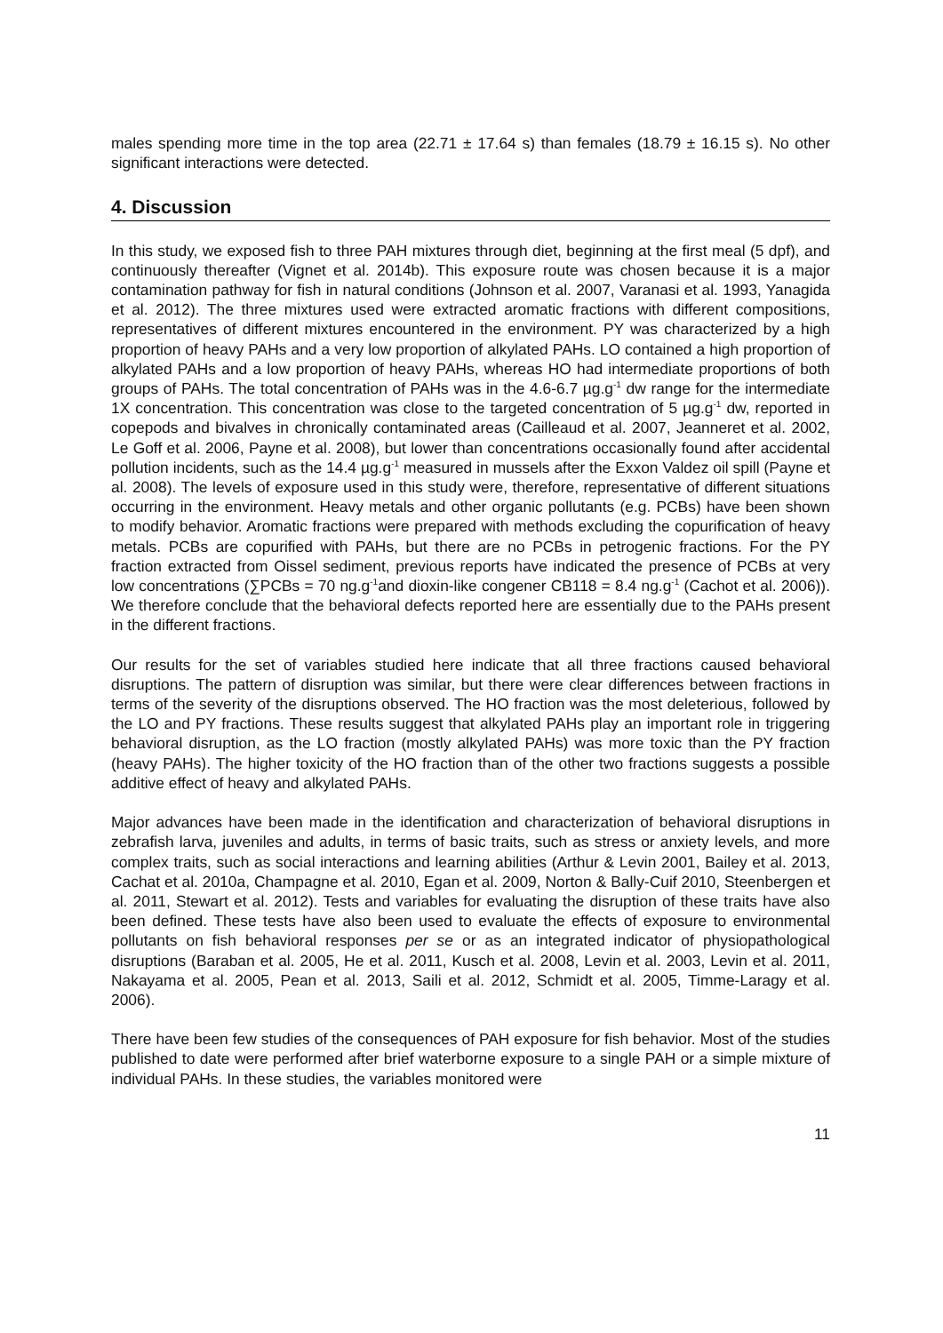males spending more time in the top area (22.71 ± 17.64 s) than females (18.79 ± 16.15 s). No other significant interactions were detected.
4. Discussion
In this study, we exposed fish to three PAH mixtures through diet, beginning at the first meal (5 dpf), and continuously thereafter (Vignet et al. 2014b). This exposure route was chosen because it is a major contamination pathway for fish in natural conditions (Johnson et al. 2007, Varanasi et al. 1993, Yanagida et al. 2012). The three mixtures used were extracted aromatic fractions with different compositions, representatives of different mixtures encountered in the environment. PY was characterized by a high proportion of heavy PAHs and a very low proportion of alkylated PAHs. LO contained a high proportion of alkylated PAHs and a low proportion of heavy PAHs, whereas HO had intermediate proportions of both groups of PAHs. The total concentration of PAHs was in the 4.6-6.7 µg.g<sup>-1</sup> dw range for the intermediate 1X concentration. This concentration was close to the targeted concentration of 5 µg.g<sup>-1</sup> dw, reported in copepods and bivalves in chronically contaminated areas (Cailleaud et al. 2007, Jeanneret et al. 2002, Le Goff et al. 2006, Payne et al. 2008), but lower than concentrations occasionally found after accidental pollution incidents, such as the 14.4 µg.g<sup>-1</sup> measured in mussels after the Exxon Valdez oil spill (Payne et al. 2008). The levels of exposure used in this study were, therefore, representative of different situations occurring in the environment. Heavy metals and other organic pollutants (e.g. PCBs) have been shown to modify behavior. Aromatic fractions were prepared with methods excluding the copurification of heavy metals. PCBs are copurified with PAHs, but there are no PCBs in petrogenic fractions. For the PY fraction extracted from Oissel sediment, previous reports have indicated the presence of PCBs at very low concentrations (∑PCBs = 70 ng.g<sup>-1</sup>and dioxin-like congener CB118 = 8.4 ng.g<sup>-1</sup> (Cachot et al. 2006)). We therefore conclude that the behavioral defects reported here are essentially due to the PAHs present in the different fractions.
Our results for the set of variables studied here indicate that all three fractions caused behavioral disruptions. The pattern of disruption was similar, but there were clear differences between fractions in terms of the severity of the disruptions observed. The HO fraction was the most deleterious, followed by the LO and PY fractions. These results suggest that alkylated PAHs play an important role in triggering behavioral disruption, as the LO fraction (mostly alkylated PAHs) was more toxic than the PY fraction (heavy PAHs). The higher toxicity of the HO fraction than of the other two fractions suggests a possible additive effect of heavy and alkylated PAHs.
Major advances have been made in the identification and characterization of behavioral disruptions in zebrafish larva, juveniles and adults, in terms of basic traits, such as stress or anxiety levels, and more complex traits, such as social interactions and learning abilities (Arthur & Levin 2001, Bailey et al. 2013, Cachat et al. 2010a, Champagne et al. 2010, Egan et al. 2009, Norton & Bally-Cuif 2010, Steenbergen et al. 2011, Stewart et al. 2012). Tests and variables for evaluating the disruption of these traits have also been defined. These tests have also been used to evaluate the effects of exposure to environmental pollutants on fish behavioral responses per se or as an integrated indicator of physiopathological disruptions (Baraban et al. 2005, He et al. 2011, Kusch et al. 2008, Levin et al. 2003, Levin et al. 2011, Nakayama et al. 2005, Pean et al. 2013, Saili et al. 2012, Schmidt et al. 2005, Timme-Laragy et al. 2006).
There have been few studies of the consequences of PAH exposure for fish behavior. Most of the studies published to date were performed after brief waterborne exposure to a single PAH or a simple mixture of individual PAHs. In these studies, the variables monitored were
11